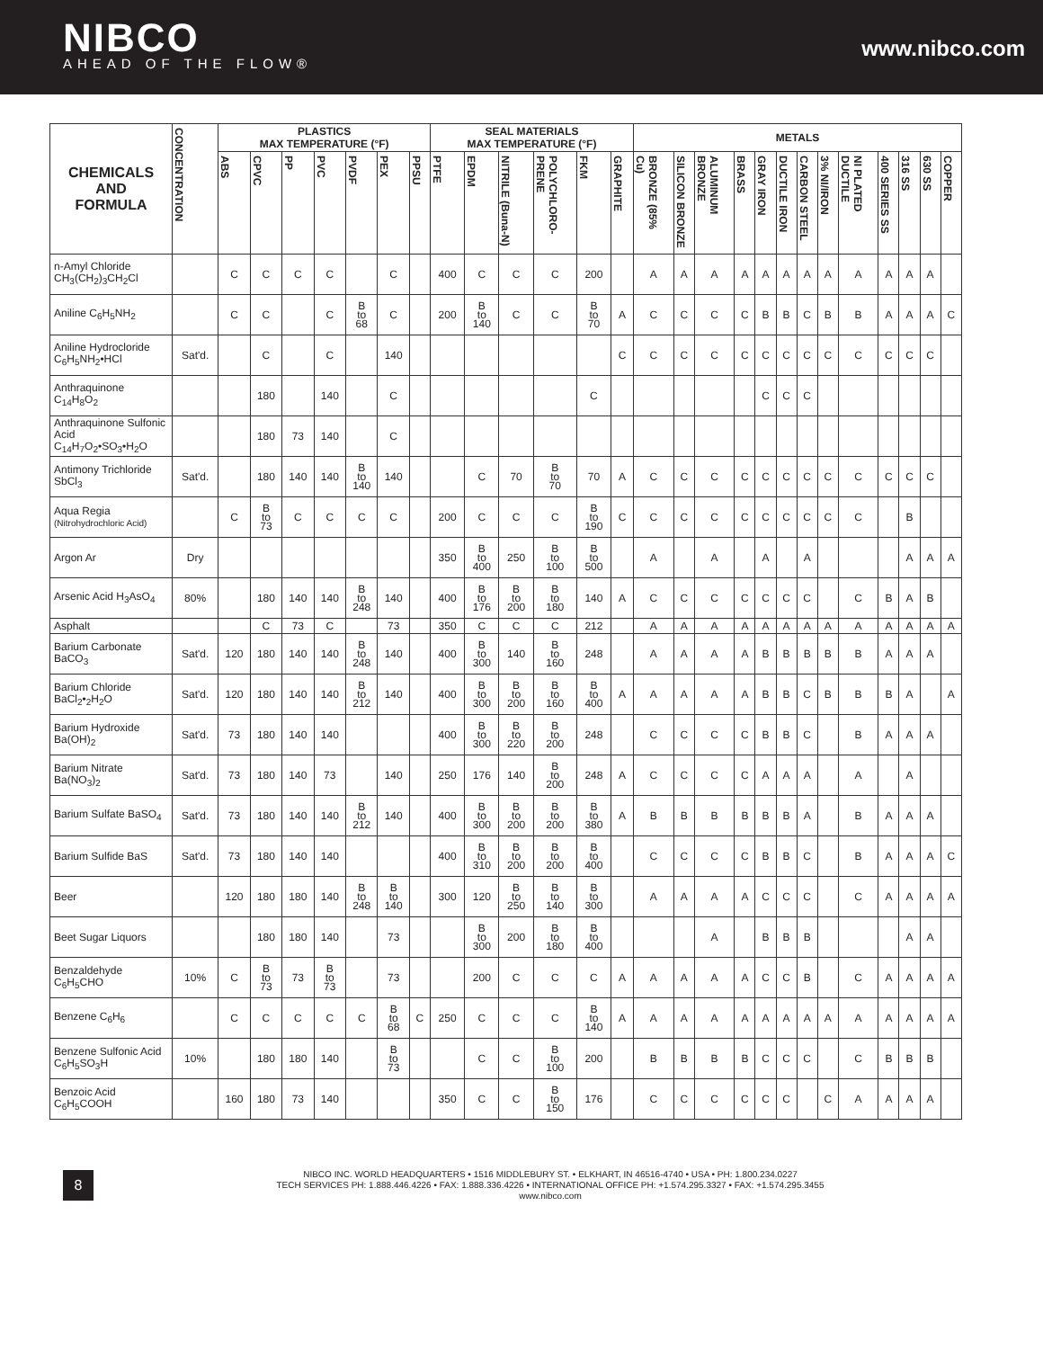NIBCO
AHEAD OF THE FLOW®
www.nibco.com
| CHEMICALS AND FORMULA | CONCENTRATION | PLASTICS MAX TEMPERATURE (°F) | | | | | | | SEAL MATERIALS MAX TEMPERATURE (°F) | | | | | | METALS | | | | | | | | | | | | |
| --- | --- | --- | --- | --- | --- | --- | --- | --- | --- | --- | --- | --- | --- | --- | --- | --- | --- | --- | --- | --- | --- | --- | --- | --- | --- | --- | --- |
| | | ABS | CPVC | PP | PVC | PVDF | PEX | PPSU | PTFE | EPDM | NITRILE (Buna-N) | POLYCHLORO-PRENE | FKM | GRAPHITE | BRONZE (85% Cu) | SILICON BRONZE | ALUMINUM BRONZE | BRASS | GRAY IRON | DUCTILE IRON | CARBON STEEL | 3% NI/IRON | NI PLATED DUCTILE | 400 SERIES SS | 316 SS | 630 SS | COPPER |
| n-Amyl Chloride CH<sub>3</sub>(CH<sub>2</sub>)<sub>3</sub>CH<sub>2</sub>Cl | | C | C | C | C | | C | | 400 | C | C | C | 200 | | A | A | A | A | A | A | A | A | A | A | A | A | |
| Aniline C<sub>6</sub>H<sub>5</sub>NH<sub>2</sub> | | C | C | | C | B to 68 | C | | 200 | B to 140 | C | C | B to 70 | A | C | C | C | C | B | B | C | B | B | A | A | A | C |
| Aniline Hydrocloride C<sub>6</sub>H<sub>5</sub>NH<sub>2</sub>•HCl | Sat'd. | | C | | C | | 140 | | | | | | | C | C | C | C | C | C | C | C | C | C | C | C | C | |
| Anthraquinone C<sub>14</sub>H<sub>8</sub>O<sub>2</sub> | | | 180 | | 140 | | C | | | | | | C | | | | | | C | C | C | | | | | | |
| Anthraquinone Sulfonic Acid C<sub>14</sub>H<sub>7</sub>O<sub>2</sub>•SO<sub>3</sub>•H<sub>2</sub>O | | | 180 | 73 | 140 | | C | | | | | | | | | | | | | | | | | | | | |
| Antimony Trichloride SbCl<sub>3</sub> | Sat'd. | | 180 | 140 | 140 | B to 140 | 140 | | | C | 70 | B to 70 | 70 | A | C | C | C | C | C | C | C | C | C | C | C | C | |
| Aqua Regia (Nitrohydrochloric Acid) | | C | B to 73 | C | C | C | C | | 200 | C | C | C | B to 190 | C | C | C | C | C | C | C | C | C | C | | B | | |
| Argon Ar | Dry | | | | | | | | 350 | B to 400 | 250 | B to 100 | B to 500 | | A | | A | | A | | A | | | | A | A | A |
| Arsenic Acid H<sub>3</sub>AsO<sub>4</sub> | 80% | | 180 | 140 | 140 | B to 248 | 140 | | 400 | B to 176 | B to 200 | B to 180 | 140 | A | C | C | C | C | C | C | C | | C | B | A | B | |
| Asphalt | | | C | 73 | C | | 73 | | 350 | C | C | C | 212 | | A | A | A | A | A | A | A | A | A | A | A | A | A |
| Barium Carbonate BaCO<sub>3</sub> | Sat'd. | 120 | 180 | 140 | 140 | B to 248 | 140 | | 400 | B to 300 | 140 | B to 160 | 248 | | A | A | A | A | B | B | B | B | B | A | A | A | |
| Barium Chloride BaCl<sub>2</sub>•<sub>2</sub>H<sub>2</sub>O | Sat'd. | 120 | 180 | 140 | 140 | B to 212 | 140 | | 400 | B to 300 | B to 200 | B to 160 | B to 400 | A | A | A | A | A | B | B | C | B | B | B | A | | A |
| Barium Hydroxide Ba(OH)<sub>2</sub> | Sat'd. | 73 | 180 | 140 | 140 | | | | 400 | B to 300 | B to 220 | B to 200 | 248 | | C | C | C | C | B | B | C | | B | A | A | A | |
| Barium Nitrate Ba(NO<sub>3</sub>)<sub>2</sub> | Sat'd. | 73 | 180 | 140 | 73 | | 140 | | 250 | 176 | 140 | B to 200 | 248 | A | C | C | C | C | A | A | A | | A | | A | | |
| Barium Sulfate BaSO<sub>4</sub> | Sat'd. | 73 | 180 | 140 | 140 | B to 212 | 140 | | 400 | B to 300 | B to 200 | B to 200 | B to 380 | A | B | B | B | B | B | B | A | | B | A | A | A | |
| Barium Sulfide BaS | Sat'd. | 73 | 180 | 140 | 140 | | | | 400 | B to 310 | B to 200 | B to 200 | B to 400 | | C | C | C | C | B | B | C | | B | A | A | A | C |
| Beer | | 120 | 180 | 180 | 140 | B to 248 | B to 140 | | 300 | 120 | B to 250 | B to 140 | B to 300 | | A | A | A | A | C | C | C | | C | A | A | A | A |
| Beet Sugar Liquors | | | 180 | 180 | 140 | | 73 | | | B to 300 | 200 | B to 180 | B to 400 | | | | A | | B | B | B | | | | A | A | |
| Benzaldehyde C<sub>6</sub>H<sub>5</sub>CHO | 10% | C | B to 73 | 73 | B to 73 | | 73 | | | 200 | C | C | C | A | A | A | A | A | C | C | B | | C | A | A | A | A |
| Benzene C<sub>6</sub>H<sub>6</sub> | | C | C | C | C | C | B to 68 | C | 250 | C | C | C | B to 140 | A | A | A | A | A | A | A | A | A | A | A | A | A | A |
| Benzene Sulfonic Acid C<sub>6</sub>H<sub>5</sub>SO<sub>3</sub>H | 10% | | 180 | 180 | 140 | | B to 73 | | | C | C | B to 100 | 200 | | B | B | B | B | C | C | C | | C | B | B | B | |
| Benzoic Acid C<sub>6</sub>H<sub>5</sub>COOH | | 160 | 180 | 73 | 140 | | | | 350 | C | C | B to 150 | 176 | | C | C | C | C | C | C | | C | A | A | A | A | |
8
NIBCO INC. WORLD HEADQUARTERS • 1516 MIDDLEBURY ST. • ELKHART, IN 46516-4740 • USA • PH: 1.800.234.0227
TECH SERVICES PH: 1.888.446.4226 • FAX: 1.888.336.4226 • INTERNATIONAL OFFICE PH: +1.574.295.3327 • FAX: +1.574.295.3455
www.nibco.com